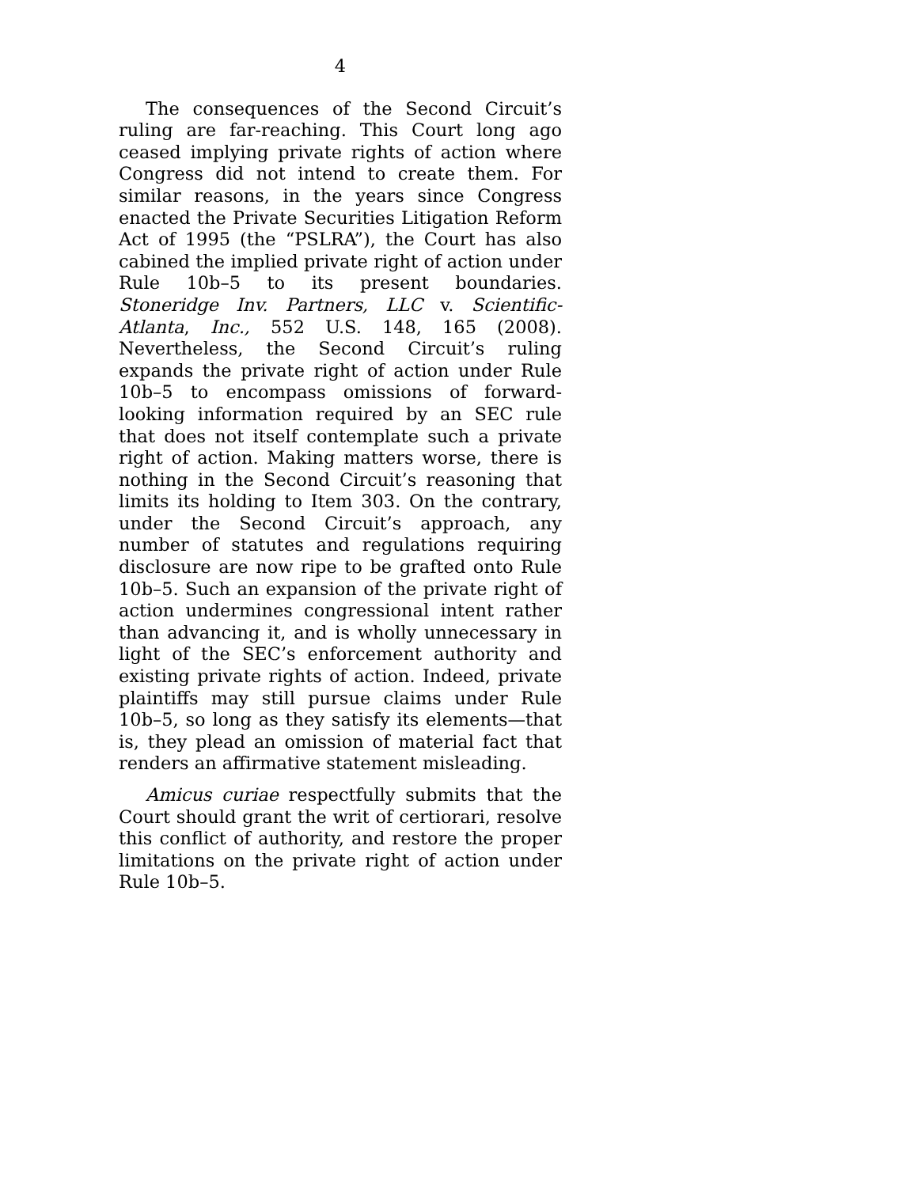4
The consequences of the Second Circuit’s ruling are far-reaching. This Court long ago ceased implying private rights of action where Congress did not intend to create them. For similar reasons, in the years since Congress enacted the Private Securities Litigation Reform Act of 1995 (the “PSLRA”), the Court has also cabined the implied private right of action under Rule 10b–5 to its present boundaries. Stoneridge Inv. Partners, LLC v. Scientific-Atlanta, Inc., 552 U.S. 148, 165 (2008). Nevertheless, the Second Circuit’s ruling expands the private right of action under Rule 10b–5 to encompass omissions of forward-looking information required by an SEC rule that does not itself contemplate such a private right of action. Making matters worse, there is nothing in the Second Circuit’s reasoning that limits its holding to Item 303. On the contrary, under the Second Circuit’s approach, any number of statutes and regulations requiring disclosure are now ripe to be grafted onto Rule 10b–5. Such an expansion of the private right of action undermines congressional intent rather than advancing it, and is wholly unnecessary in light of the SEC’s enforcement authority and existing private rights of action. Indeed, private plaintiffs may still pursue claims under Rule 10b–5, so long as they satisfy its elements—that is, they plead an omission of material fact that renders an affirmative statement misleading.
Amicus curiae respectfully submits that the Court should grant the writ of certiorari, resolve this conflict of authority, and restore the proper limitations on the private right of action under Rule 10b–5.